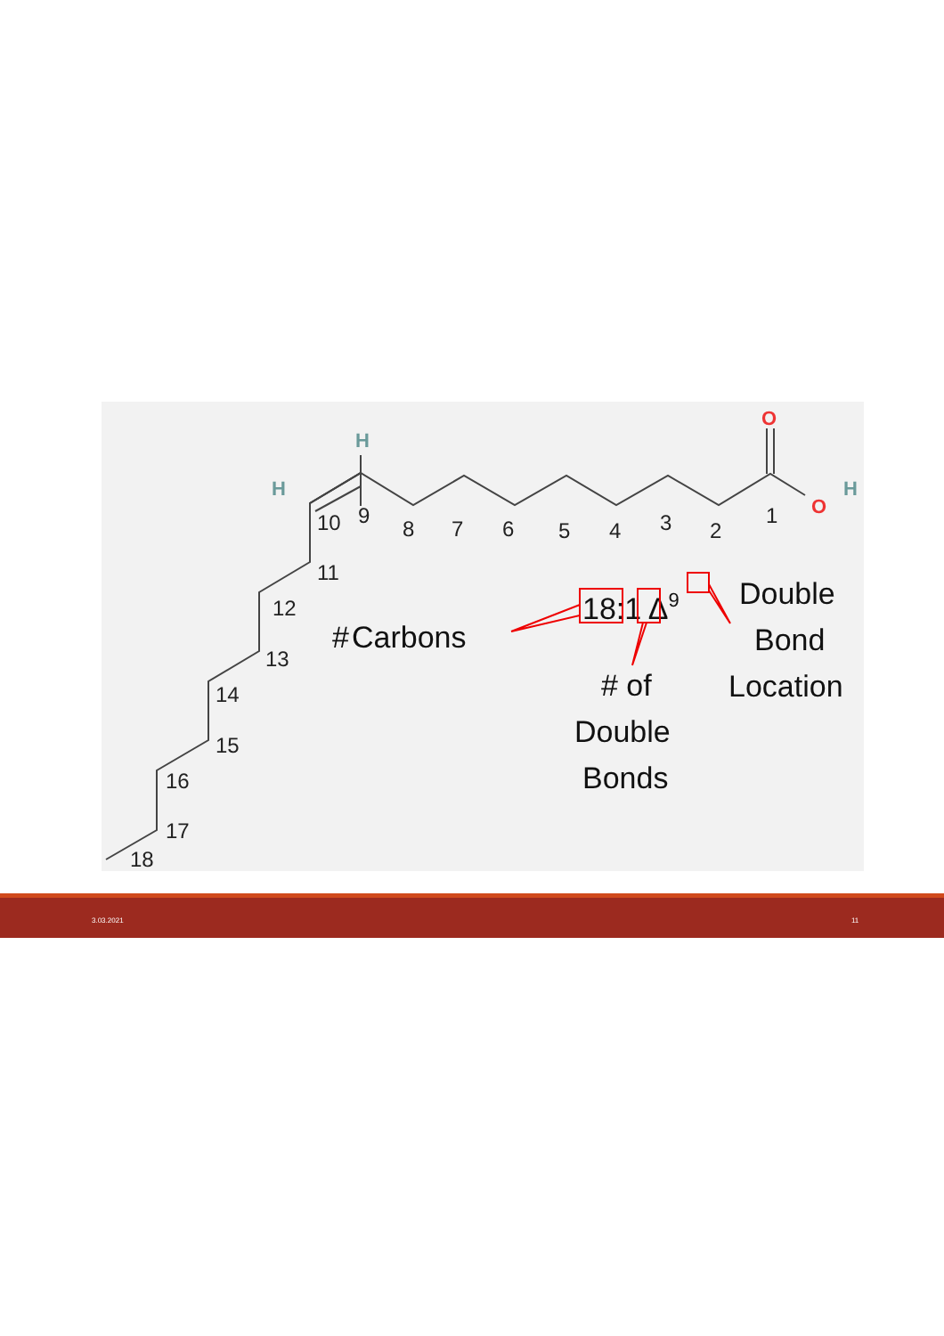H
H
O
O
H
10
9
8
7
6
5
4
3
2
1
11
12
13
14
15
16
17
18
18:1 Δ9
Carbons
#
# of
Double
Bonds
Double
Bond
Location
3.03.2021 11